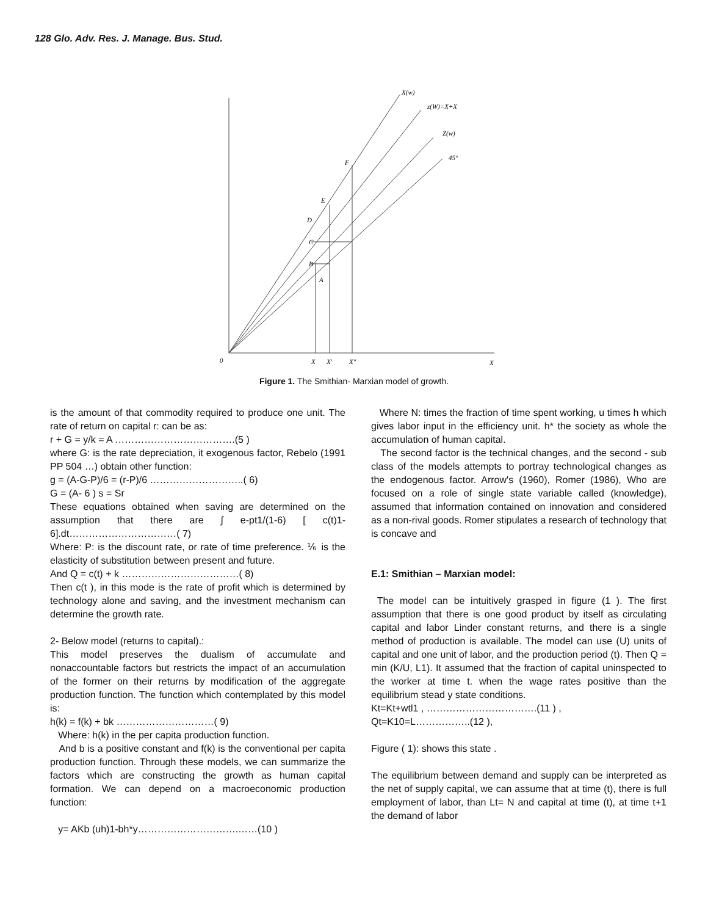128 Glo. Adv. Res. J. Manage. Bus. Stud.
X(w)
z(W)=X+X
Z(w)
45°
F
E
D
C
B
A
0
X
X'
X"
X
Figure 1. The Smithian- Marxian model of growth.
is the amount of that commodity required to produce one unit. The rate of return on capital r: can be as:
r + G = y/k = A ……………………………….(5 )
where G: is the rate depreciation, it exogenous factor, Rebelo (1991 PP 504 …) obtain other function:
g = (A-G-P)/6 = (r-P)/6 ………………………..( 6)
G = (A- 6 ) s = Sr
These equations obtained when saving are determined on the assumption that there are ∫ e-pt1/(1-6) [ c(t)1-6].dt……………………………( 7)
Where: P: is the discount rate, or rate of time preference. ⅙ is the elasticity of substitution between present and future.
And Q = c(t) + k ………………………………( 8)
Then c(t ), in this mode is the rate of profit which is determined by technology alone and saving, and the investment mechanism can determine the growth rate.
2- Below model (returns to capital).:
This model preserves the dualism of accumulate and nonaccountable factors but restricts the impact of an accumulation of the former on their returns by modification of the aggregate production function. The function which contemplated by this model is:
h(k) = f(k) + bk …………………………( 9)
Where: h(k) in the per capita production function.
And b is a positive constant and f(k) is the conventional per capita production function. Through these models, we can summarize the factors which are constructing the growth as human capital formation. We can depend on a macroeconomic production function:
y= AKb (uh)1-bh*y………………………….……(10 )
Where N: times the fraction of time spent working, u times h which gives labor input in the efficiency unit. h* the society as whole the accumulation of human capital.
The second factor is the technical changes, and the second - sub class of the models attempts to portray technological changes as the endogenous factor. Arrow's (1960), Romer (1986), Who are focused on a role of single state variable called (knowledge), assumed that information contained on innovation and considered as a non-rival goods. Romer stipulates a research of technology that is concave and
E.1: Smithian – Marxian model:
The model can be intuitively grasped in figure (1 ). The first assumption that there is one good product by itself as circulating capital and labor Linder constant returns, and there is a single method of production is available. The model can use (U) units of capital and one unit of labor, and the production period (t). Then Q = min (K/U, L1). It assumed that the fraction of capital uninspected to the worker at time t. when the wage rates positive than the equilibrium stead y state conditions.
Kt=Kt+wtl1 , …………………………….(11 ) ,
Qt=K10=L……………..(12 ),
Figure ( 1): shows this state .
The equilibrium between demand and supply can be interpreted as the net of supply capital, we can assume that at time (t), there is full employment of labor, than Lt= N and capital at time (t), at time t+1 the demand of labor